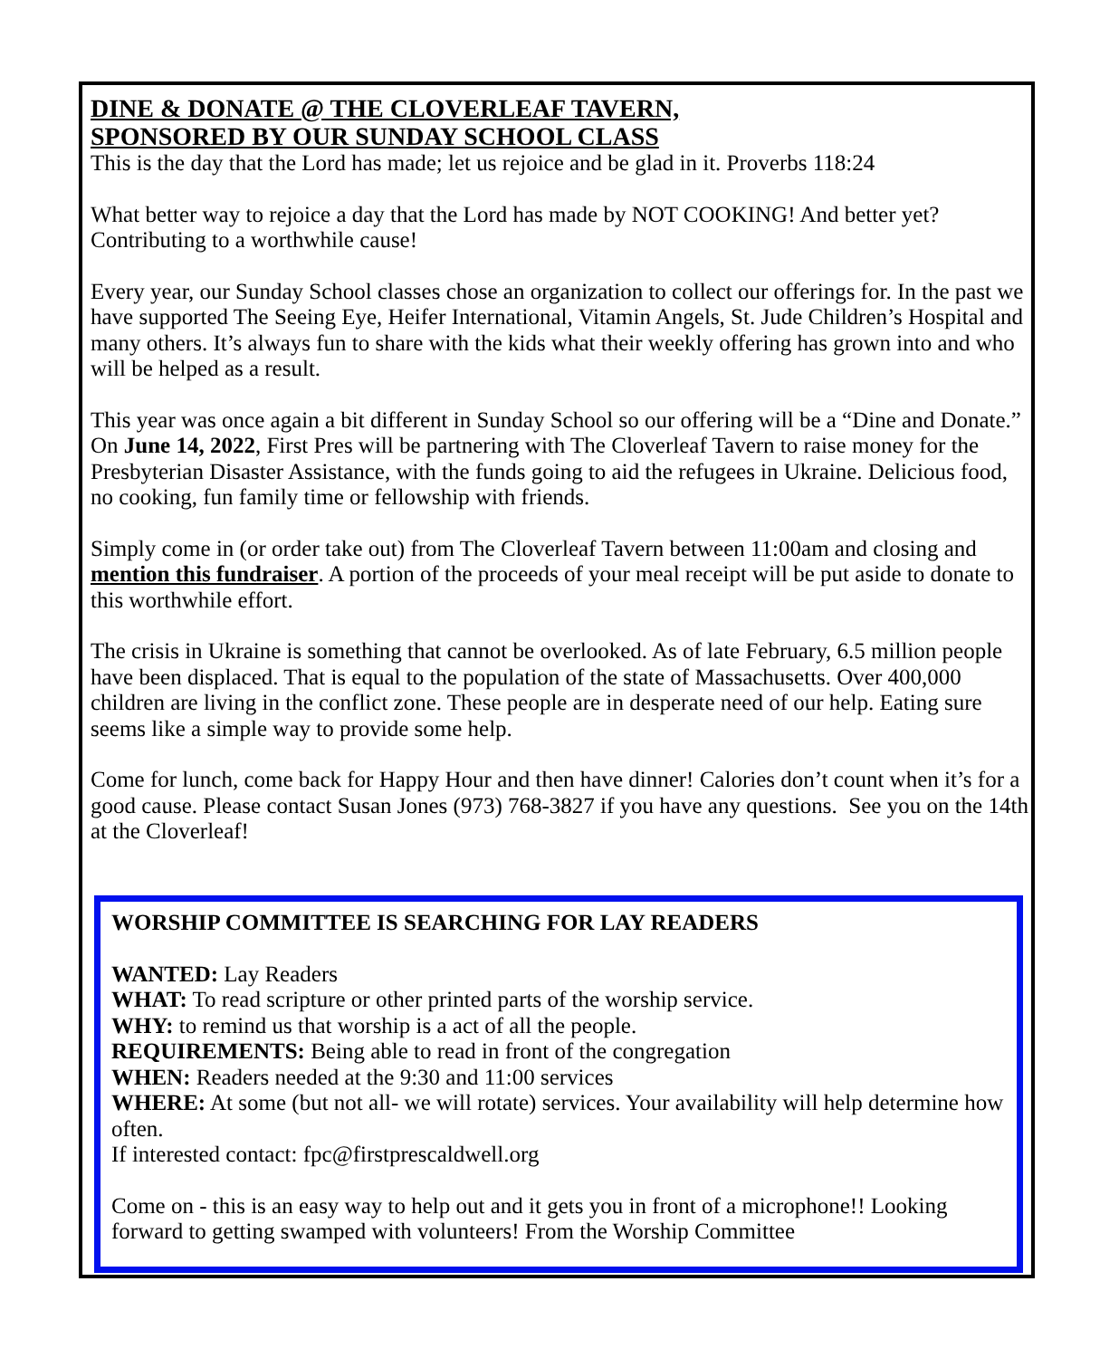DINE & DONATE @ THE CLOVERLEAF TAVERN,
SPONSORED BY OUR SUNDAY SCHOOL CLASS
This is the day that the Lord has made; let us rejoice and be glad in it. Proverbs 118:24
What better way to rejoice a day that the Lord has made by NOT COOKING! And better yet? Contributing to a worthwhile cause!
Every year, our Sunday School classes chose an organization to collect our offerings for. In the past we have supported The Seeing Eye, Heifer International, Vitamin Angels, St. Jude Children’s Hospital and many others. It’s always fun to share with the kids what their weekly offering has grown into and who will be helped as a result.
This year was once again a bit different in Sunday School so our offering will be a “Dine and Donate.” On June 14, 2022, First Pres will be partnering with The Cloverleaf Tavern to raise money for the Presbyterian Disaster Assistance, with the funds going to aid the refugees in Ukraine. Delicious food, no cooking, fun family time or fellowship with friends.
Simply come in (or order take out) from The Cloverleaf Tavern between 11:00am and closing and mention this fundraiser. A portion of the proceeds of your meal receipt will be put aside to donate to this worthwhile effort.
The crisis in Ukraine is something that cannot be overlooked. As of late February, 6.5 million people have been displaced. That is equal to the population of the state of Massachusetts. Over 400,000 children are living in the conflict zone. These people are in desperate need of our help. Eating sure seems like a simple way to provide some help.
Come for lunch, come back for Happy Hour and then have dinner! Calories don’t count when it’s for a good cause. Please contact Susan Jones (973) 768-3827 if you have any questions. See you on the 14th at the Cloverleaf!
WORSHIP COMMITTEE IS SEARCHING FOR LAY READERS
WANTED: Lay Readers
WHAT: To read scripture or other printed parts of the worship service.
WHY: to remind us that worship is a act of all the people.
REQUIREMENTS: Being able to read in front of the congregation
WHEN: Readers needed at the 9:30 and 11:00 services
WHERE: At some (but not all- we will rotate) services. Your availability will help determine how often.
If interested contact: fpc@firstprescaldwell.org
Come on - this is an easy way to help out and it gets you in front of a microphone!! Looking forward to getting swamped with volunteers! From the Worship Committee